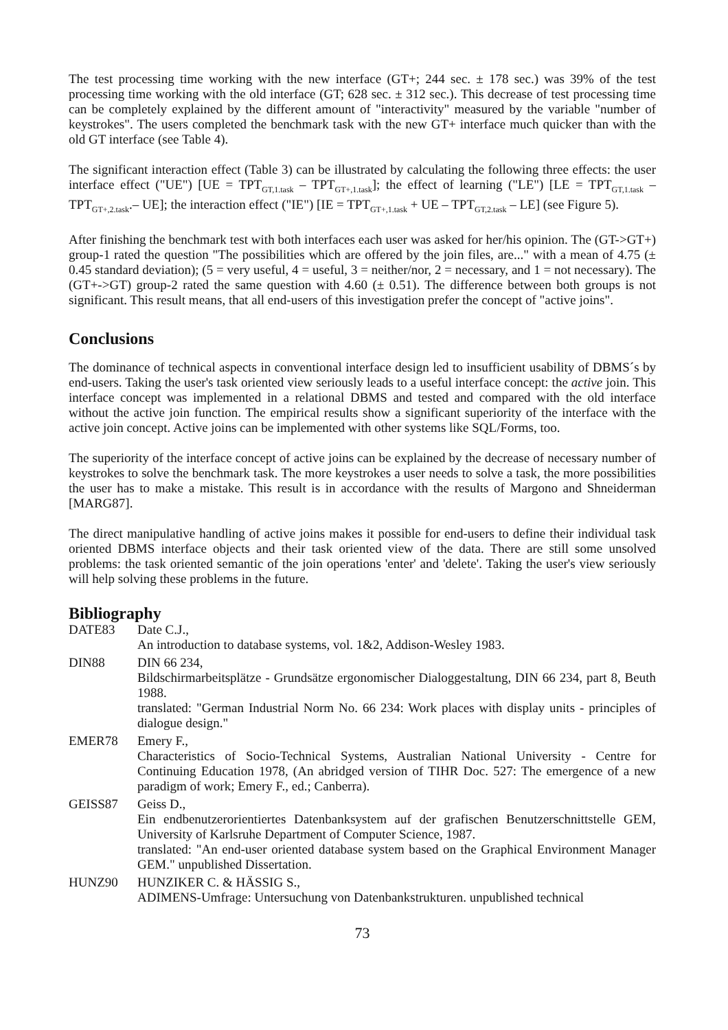The test processing time working with the new interface (GT+; 244 sec. ± 178 sec.) was 39% of the test processing time working with the old interface (GT; 628 sec. ± 312 sec.). This decrease of test processing time can be completely explained by the different amount of "interactivity" measured by the variable "number of keystrokes". The users completed the benchmark task with the new GT+ interface much quicker than with the old GT interface (see Table 4).
The significant interaction effect (Table 3) can be illustrated by calculating the following three effects: the user interface effect ("UE") [UE = TPT<sub>GT,1.task</sub> – TPT<sub>GT+,1.task</sub>]; the effect of learning ("LE") [LE = TPT<sub>GT,1.task</sub> – TPT<sub>GT+,2.task</sub>.– UE]; the interaction effect ("IE") [IE = TPT<sub>GT+,1.task</sub> + UE – TPT<sub>GT,2.task</sub> – LE] (see Figure 5).
After finishing the benchmark test with both interfaces each user was asked for her/his opinion. The (GT->GT+) group-1 rated the question "The possibilities which are offered by the join files, are..." with a mean of 4.75 (± 0.45 standard deviation); (5 = very useful, 4 = useful, 3 = neither/nor, 2 = necessary, and 1 = not necessary). The (GT+->GT) group-2 rated the same question with 4.60 (± 0.51). The difference between both groups is not significant. This result means, that all end-users of this investigation prefer the concept of "active joins".
Conclusions
The dominance of technical aspects in conventional interface design led to insufficient usability of DBMS´s by end-users. Taking the user's task oriented view seriously leads to a useful interface concept: the active join. This interface concept was implemented in a relational DBMS and tested and compared with the old interface without the active join function. The empirical results show a significant superiority of the interface with the active join concept. Active joins can be implemented with other systems like SQL/Forms, too.
The superiority of the interface concept of active joins can be explained by the decrease of necessary number of keystrokes to solve the benchmark task. The more keystrokes a user needs to solve a task, the more possibilities the user has to make a mistake. This result is in accordance with the results of Margono and Shneiderman [MARG87].
The direct manipulative handling of active joins makes it possible for end-users to define their individual task oriented DBMS interface objects and their task oriented view of the data. There are still some unsolved problems: the task oriented semantic of the join operations 'enter' and 'delete'. Taking the user's view seriously will help solving these problems in the future.
Bibliography
DATE83 Date C.J.,
An introduction to database systems, vol. 1&2, Addison-Wesley 1983.
DIN88 DIN 66 234,
Bildschirmarbeitsplätze - Grundsätze ergonomischer Dialoggestaltung, DIN 66 234, part 8, Beuth 1988.
translated: "German Industrial Norm No. 66 234: Work places with display units - principles of dialogue design."
EMER78 Emery F.,
Characteristics of Socio-Technical Systems, Australian National University - Centre for Continuing Education 1978, (An abridged version of TIHR Doc. 527: The emergence of a new paradigm of work; Emery F., ed.; Canberra).
GEISS87 Geiss D.,
Ein endbenutzerorientiertes Datenbanksystem auf der grafischen Benutzerschnittstelle GEM, University of Karlsruhe Department of Computer Science, 1987.
translated: "An end-user oriented database system based on the Graphical Environment Manager GEM." unpublished Dissertation.
HUNZ90 HUNZIKER C. & HÄSSIG S.,
ADIMENS-Umfrage: Untersuchung von Datenbankstrukturen. unpublished technical
73